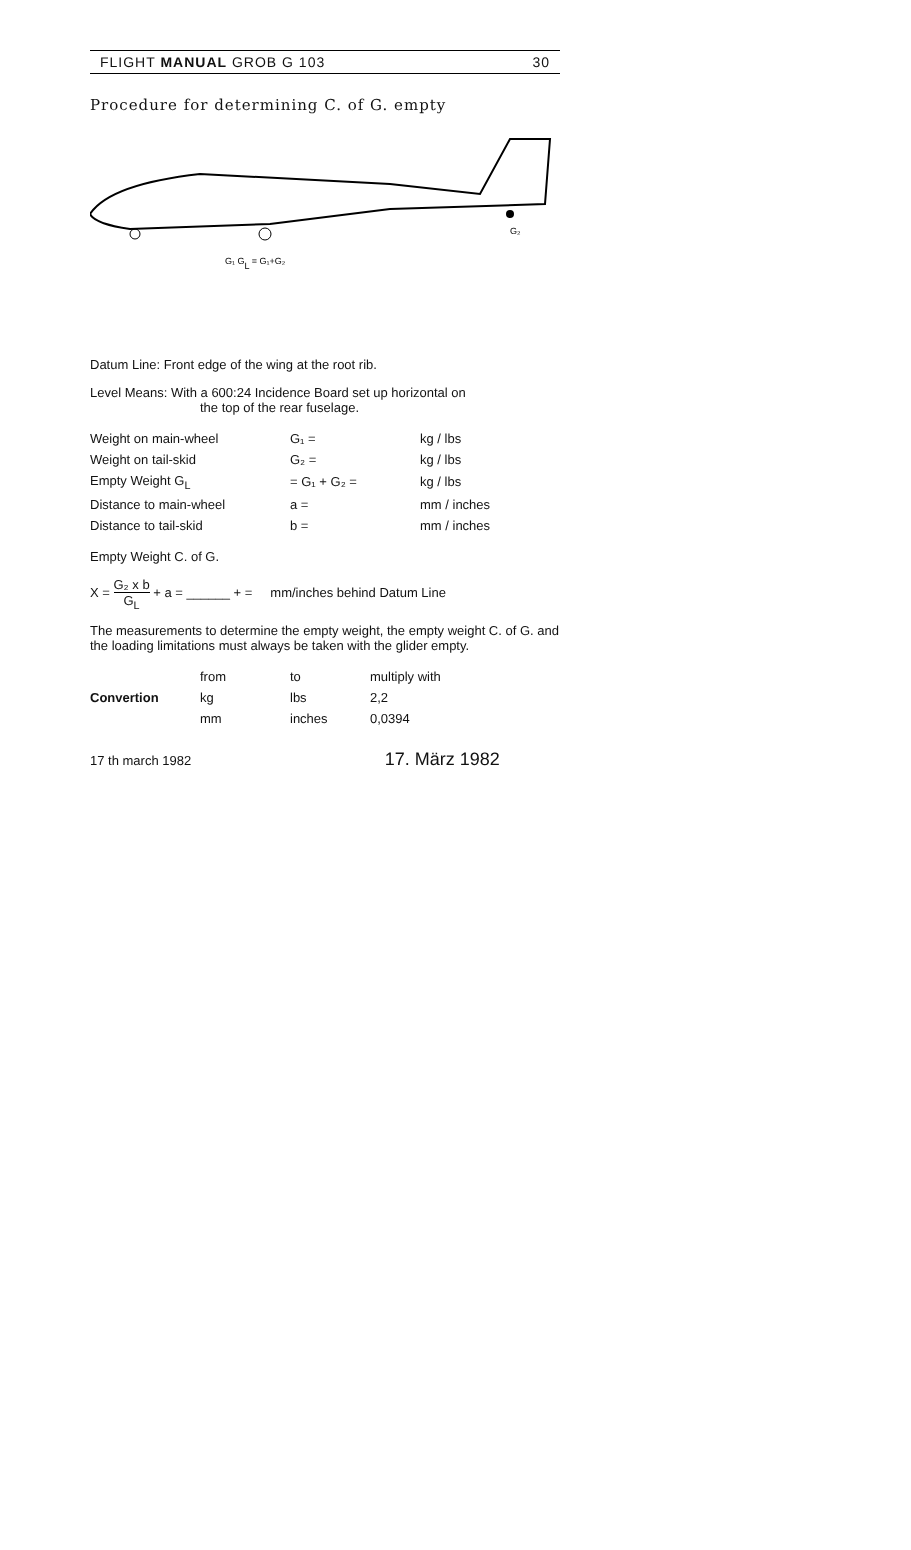FLIGHT MANUAL GROB G 103 30
Procedure for determining C. of G. empty
G₁ GL = G₁+G₂
G₂
Datum Line: Front edge of the wing at the root rib.
Level Means: With a 600:24 Incidence Board set up horizontal on
the top of the rear fuselage.
| Weight on main-wheel | G₁ = | kg / lbs |
| Weight on tail-skid | G₂ = | kg / lbs |
| Empty Weight G<sub>L</sub> | = G₁ + G₂ = | kg / lbs |
| Distance to main-wheel | a = | mm / inches |
| Distance to tail-skid | b = | mm / inches |
Empty Weight C. of G.
X = G₂ x b G<sub>L</sub> + a = ______ + = mm/inches behind Datum Line
The measurements to determine the empty weight, the empty weight C. of G. and the loading limitations must always be taken with the glider empty.
| | from | to | multiply with |
| Convertion | kg | lbs | 2,2 |
| | mm | inches | 0,0394 |
17 th march 1982 17. März 1982